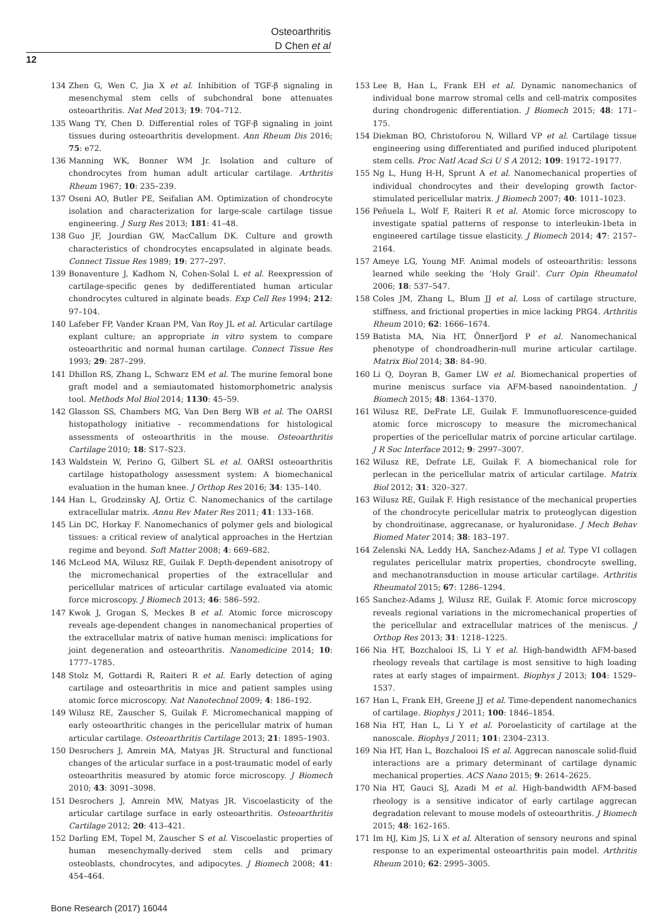Osteoarthritis
D Chen et al
12
134 Zhen G, Wen C, Jia X et al. Inhibition of TGF-β signaling in mesenchymal stem cells of subchondral bone attenuates osteoarthritis. Nat Med 2013; 19: 704–712.
135 Wang TY, Chen D. Differential roles of TGF-β signaling in joint tissues during osteoarthritis development. Ann Rheum Dis 2016; 75: e72.
136 Manning WK, Bonner WM Jr. Isolation and culture of chondrocytes from human adult articular cartilage. Arthritis Rheum 1967; 10: 235–239.
137 Oseni AO, Butler PE, Seifalian AM. Optimization of chondrocyte isolation and characterization for large-scale cartilage tissue engineering. J Surg Res 2013; 181: 41–48.
138 Guo JF, Jourdian GW, MacCallum DK. Culture and growth characteristics of chondrocytes encapsulated in alginate beads. Connect Tissue Res 1989; 19: 277–297.
139 Bonaventure J, Kadhom N, Cohen-Solal L et al. Reexpression of cartilage-specific genes by dedifferentiated human articular chondrocytes cultured in alginate beads. Exp Cell Res 1994; 212: 97–104.
140 Lafeber FP, Vander Kraan PM, Van Roy JL et al. Articular cartilage explant culture; an appropriate in vitro system to compare osteoarthritic and normal human cartilage. Connect Tissue Res 1993; 29: 287–299.
141 Dhillon RS, Zhang L, Schwarz EM et al. The murine femoral bone graft model and a semiautomated histomorphometric analysis tool. Methods Mol Biol 2014; 1130: 45–59.
142 Glasson SS, Chambers MG, Van Den Berg WB et al. The OARSI histopathology initiative - recommendations for histological assessments of osteoarthritis in the mouse. Osteoarthritis Cartilage 2010; 18: S17–S23.
143 Waldstein W, Perino G, Gilbert SL et al. OARSI osteoarthritis cartilage histopathology assessment system: A biomechanical evaluation in the human knee. J Orthop Res 2016; 34: 135–140.
144 Han L, Grodzinsky AJ, Ortiz C. Nanomechanics of the cartilage extracellular matrix. Annu Rev Mater Res 2011; 41: 133–168.
145 Lin DC, Horkay F. Nanomechanics of polymer gels and biological tissues: a critical review of analytical approaches in the Hertzian regime and beyond. Soft Matter 2008; 4: 669–682.
146 McLeod MA, Wilusz RE, Guilak F. Depth-dependent anisotropy of the micromechanical properties of the extracellular and pericellular matrices of articular cartilage evaluated via atomic force microscopy. J Biomech 2013; 46: 586–592.
147 Kwok J, Grogan S, Meckes B et al. Atomic force microscopy reveals age-dependent changes in nanomechanical properties of the extracellular matrix of native human menisci: implications for joint degeneration and osteoarthritis. Nanomedicine 2014; 10: 1777–1785.
148 Stolz M, Gottardi R, Raiteri R et al. Early detection of aging cartilage and osteoarthritis in mice and patient samples using atomic force microscopy. Nat Nanotechnol 2009; 4: 186–192.
149 Wilusz RE, Zauscher S, Guilak F. Micromechanical mapping of early osteoarthritic changes in the pericellular matrix of human articular cartilage. Osteoarthritis Cartilage 2013; 21: 1895–1903.
150 Desrochers J, Amrein MA, Matyas JR. Structural and functional changes of the articular surface in a post-traumatic model of early osteoarthritis measured by atomic force microscopy. J Biomech 2010; 43: 3091–3098.
151 Desrochers J, Amrein MW, Matyas JR. Viscoelasticity of the articular cartilage surface in early osteoarthritis. Osteoarthritis Cartilage 2012; 20: 413–421.
152 Darling EM, Topel M, Zauscher S et al. Viscoelastic properties of human mesenchymally-derived stem cells and primary osteoblasts, chondrocytes, and adipocytes. J Biomech 2008; 41: 454–464.
153 Lee B, Han L, Frank EH et al. Dynamic nanomechanics of individual bone marrow stromal cells and cell-matrix composites during chondrogenic differentiation. J Biomech 2015; 48: 171–175.
154 Diekman BO, Christoforou N, Willard VP et al. Cartilage tissue engineering using differentiated and purified induced pluripotent stem cells. Proc Natl Acad Sci U S A 2012; 109: 19172–19177.
155 Ng L, Hung H-H, Sprunt A et al. Nanomechanical properties of individual chondrocytes and their developing growth factor-stimulated pericellular matrix. J Biomech 2007; 40: 1011–1023.
156 Peñuela L, Wolf F, Raiteri R et al. Atomic force microscopy to investigate spatial patterns of response to interleukin-1beta in engineered cartilage tissue elasticity. J Biomech 2014; 47: 2157–2164.
157 Ameye LG, Young MF. Animal models of osteoarthritis: lessons learned while seeking the ‘Holy Grail’. Curr Opin Rheumatol 2006; 18: 537–547.
158 Coles JM, Zhang L, Blum JJ et al. Loss of cartilage structure, stiffness, and frictional properties in mice lacking PRG4. Arthritis Rheum 2010; 62: 1666–1674.
159 Batista MA, Nia HT, Önnerfjord P et al. Nanomechanical phenotype of chondroadherin-null murine articular cartilage. Matrix Biol 2014; 38: 84–90.
160 Li Q, Doyran B, Gamer LW et al. Biomechanical properties of murine meniscus surface via AFM-based nanoindentation. J Biomech 2015; 48: 1364–1370.
161 Wilusz RE, DeFrate LE, Guilak F. Immunofluorescence-guided atomic force microscopy to measure the micromechanical properties of the pericellular matrix of porcine articular cartilage. J R Soc Interface 2012; 9: 2997–3007.
162 Wilusz RE, Defrate LE, Guilak F. A biomechanical role for perlecan in the pericellular matrix of articular cartilage. Matrix Biol 2012; 31: 320–327.
163 Wilusz RE, Guilak F. High resistance of the mechanical properties of the chondrocyte pericellular matrix to proteoglycan digestion by chondroitinase, aggrecanase, or hyaluronidase. J Mech Behav Biomed Mater 2014; 38: 183–197.
164 Zelenski NA, Leddy HA, Sanchez-Adams J et al. Type VI collagen regulates pericellular matrix properties, chondrocyte swelling, and mechanotransduction in mouse articular cartilage. Arthritis Rheumatol 2015; 67: 1286–1294.
165 Sanchez-Adams J, Wilusz RE, Guilak F. Atomic force microscopy reveals regional variations in the micromechanical properties of the pericellular and extracellular matrices of the meniscus. J Orthop Res 2013; 31: 1218–1225.
166 Nia HT, Bozchalooi IS, Li Y et al. High-bandwidth AFM-based rheology reveals that cartilage is most sensitive to high loading rates at early stages of impairment. Biophys J 2013; 104: 1529–1537.
167 Han L, Frank EH, Greene JJ et al. Time-dependent nanomechanics of cartilage. Biophys J 2011; 100: 1846–1854.
168 Nia HT, Han L, Li Y et al. Poroelasticity of cartilage at the nanoscale. Biophys J 2011; 101: 2304–2313.
169 Nia HT, Han L, Bozchalooi IS et al. Aggrecan nanoscale solid-fluid interactions are a primary determinant of cartilage dynamic mechanical properties. ACS Nano 2015; 9: 2614–2625.
170 Nia HT, Gauci SJ, Azadi M et al. High-bandwidth AFM-based rheology is a sensitive indicator of early cartilage aggrecan degradation relevant to mouse models of osteoarthritis. J Biomech 2015; 48: 162–165.
171 Im HJ, Kim JS, Li X et al. Alteration of sensory neurons and spinal response to an experimental osteoarthritis pain model. Arthritis Rheum 2010; 62: 2995–3005.
Bone Research (2017) 16044